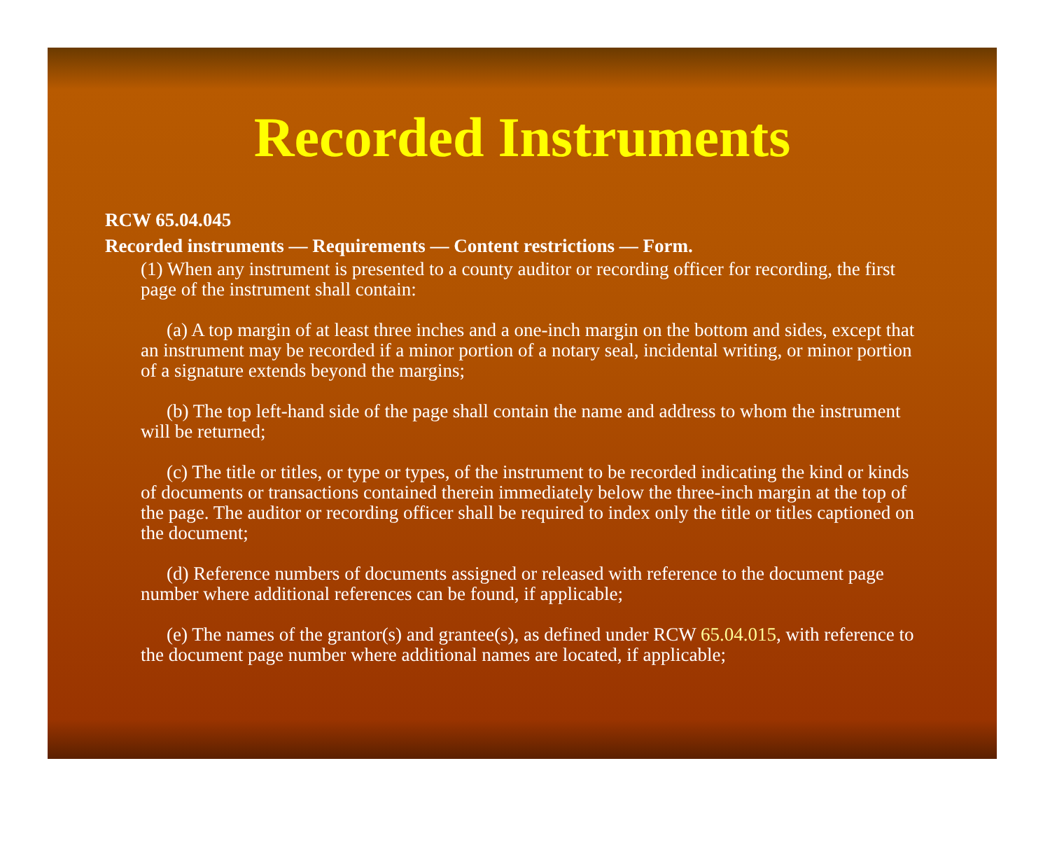Recorded Instruments
RCW 65.04.045
Recorded instruments — Requirements — Content restrictions — Form.
(1) When any instrument is presented to a county auditor or recording officer for recording, the first page of the instrument shall contain:
(a) A top margin of at least three inches and a one-inch margin on the bottom and sides, except that an instrument may be recorded if a minor portion of a notary seal, incidental writing, or minor portion of a signature extends beyond the margins;
(b) The top left-hand side of the page shall contain the name and address to whom the instrument will be returned;
(c) The title or titles, or type or types, of the instrument to be recorded indicating the kind or kinds of documents or transactions contained therein immediately below the three-inch margin at the top of the page. The auditor or recording officer shall be required to index only the title or titles captioned on the document;
(d) Reference numbers of documents assigned or released with reference to the document page number where additional references can be found, if applicable;
(e) The names of the grantor(s) and grantee(s), as defined under RCW 65.04.015, with reference to the document page number where additional names are located, if applicable;